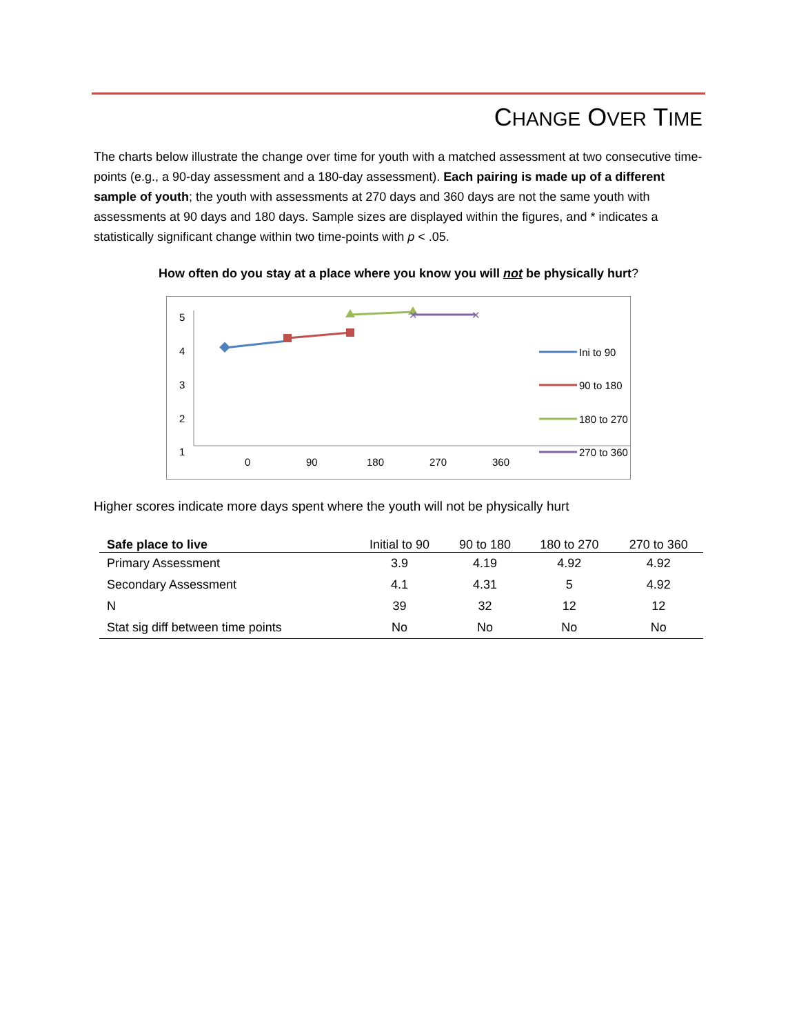CHANGE OVER TIME
The charts below illustrate the change over time for youth with a matched assessment at two consecutive time-points (e.g., a 90-day assessment and a 180-day assessment). Each pairing is made up of a different sample of youth; the youth with assessments at 270 days and 360 days are not the same youth with assessments at 90 days and 180 days. Sample sizes are displayed within the figures, and * indicates a statistically significant change within two time-points with p < .05.
How often do you stay at a place where you know you will not be physically hurt?
5
4
3
2
1
0
90
180
270
360
✕
✕
Ini to 90
90 to 180
180 to 270
270 to 360
Higher scores indicate more days spent where the youth will not be physically hurt
| Safe place to live | Initial to 90 | 90 to 180 | 180 to 270 | 270 to 360 |
| --- | --- | --- | --- | --- |
| Primary Assessment | 3.9 | 4.19 | 4.92 | 4.92 |
| Secondary Assessment | 4.1 | 4.31 | 5 | 4.92 |
| N | 39 | 32 | 12 | 12 |
| Stat sig diff between time points | No | No | No | No |